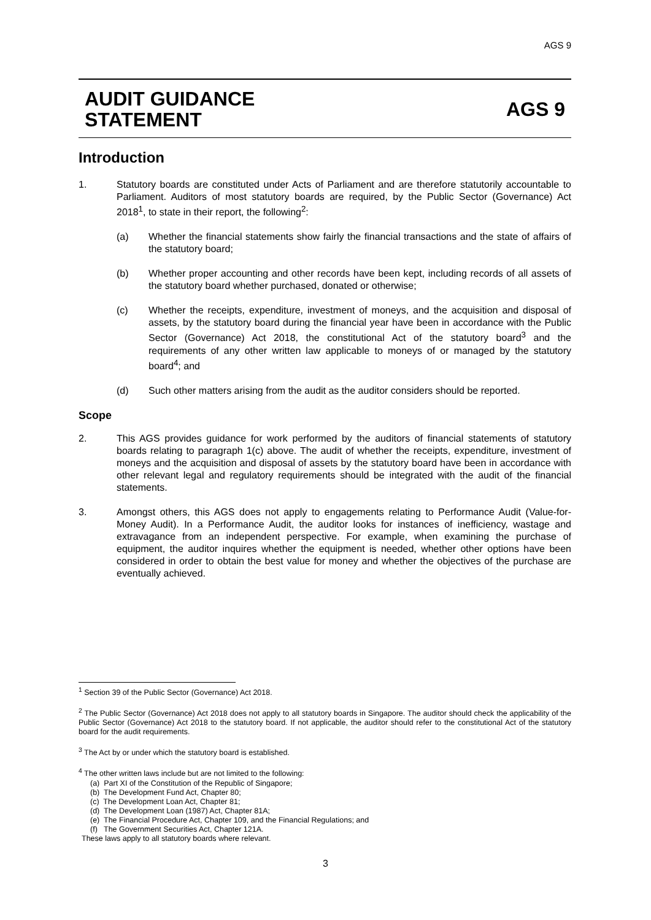AGS 9
AUDIT GUIDANCE
STATEMENT
AGS 9
Introduction
1. Statutory boards are constituted under Acts of Parliament and are therefore statutorily accountable to Parliament. Auditors of most statutory boards are required, by the Public Sector (Governance) Act 2018<sup>1</sup>, to state in their report, the following<sup>2</sup>:
(a) Whether the financial statements show fairly the financial transactions and the state of affairs of the statutory board;
(b) Whether proper accounting and other records have been kept, including records of all assets of the statutory board whether purchased, donated or otherwise;
(c) Whether the receipts, expenditure, investment of moneys, and the acquisition and disposal of assets, by the statutory board during the financial year have been in accordance with the Public Sector (Governance) Act 2018, the constitutional Act of the statutory board<sup>3</sup> and the requirements of any other written law applicable to moneys of or managed by the statutory board<sup>4</sup>; and
(d) Such other matters arising from the audit as the auditor considers should be reported.
Scope
2. This AGS provides guidance for work performed by the auditors of financial statements of statutory boards relating to paragraph 1(c) above. The audit of whether the receipts, expenditure, investment of moneys and the acquisition and disposal of assets by the statutory board have been in accordance with other relevant legal and regulatory requirements should be integrated with the audit of the financial statements.
3. Amongst others, this AGS does not apply to engagements relating to Performance Audit (Value-for-Money Audit). In a Performance Audit, the auditor looks for instances of inefficiency, wastage and extravagance from an independent perspective. For example, when examining the purchase of equipment, the auditor inquires whether the equipment is needed, whether other options have been considered in order to obtain the best value for money and whether the objectives of the purchase are eventually achieved.
<sup>1</sup> Section 39 of the Public Sector (Governance) Act 2018.
<sup>2</sup> The Public Sector (Governance) Act 2018 does not apply to all statutory boards in Singapore. The auditor should check the applicability of the Public Sector (Governance) Act 2018 to the statutory board. If not applicable, the auditor should refer to the constitutional Act of the statutory board for the audit requirements.
<sup>3</sup> The Act by or under which the statutory board is established.
<sup>4</sup> The other written laws include but are not limited to the following:
(a) Part XI of the Constitution of the Republic of Singapore;
(b) The Development Fund Act, Chapter 80;
(c) The Development Loan Act, Chapter 81;
(d) The Development Loan (1987) Act, Chapter 81A;
(e) The Financial Procedure Act, Chapter 109, and the Financial Regulations; and
(f) The Government Securities Act, Chapter 121A.
These laws apply to all statutory boards where relevant.
3